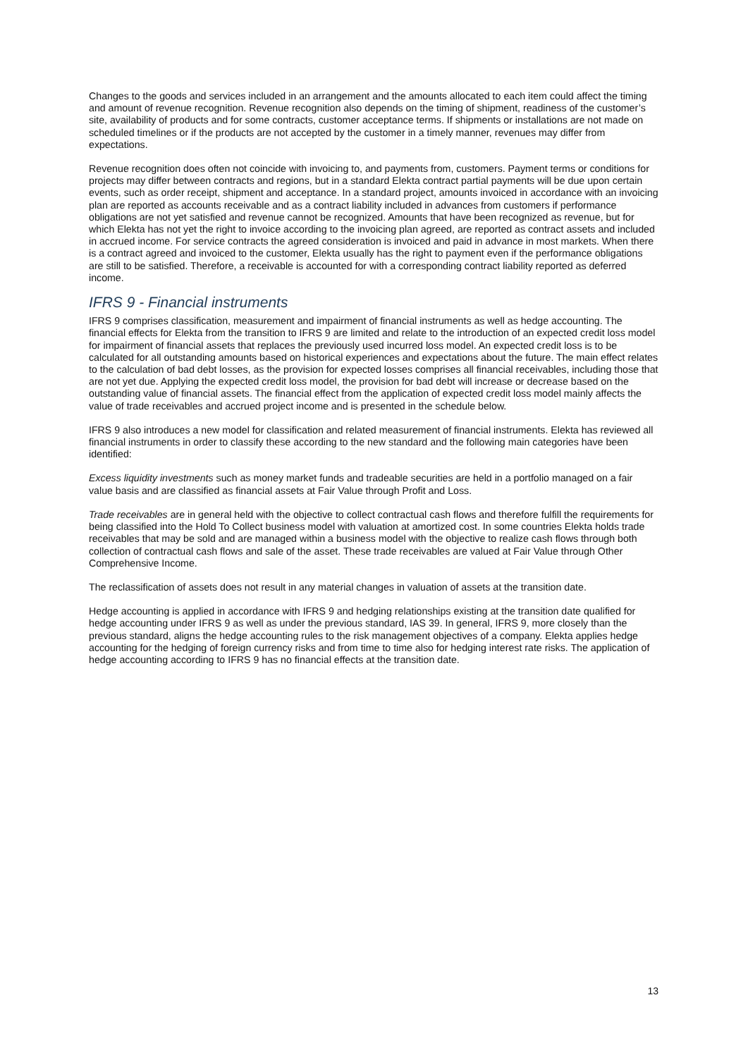Changes to the goods and services included in an arrangement and the amounts allocated to each item could affect the timing and amount of revenue recognition. Revenue recognition also depends on the timing of shipment, readiness of the customer’s site, availability of products and for some contracts, customer acceptance terms. If shipments or installations are not made on scheduled timelines or if the products are not accepted by the customer in a timely manner, revenues may differ from expectations.
Revenue recognition does often not coincide with invoicing to, and payments from, customers. Payment terms or conditions for projects may differ between contracts and regions, but in a standard Elekta contract partial payments will be due upon certain events, such as order receipt, shipment and acceptance. In a standard project, amounts invoiced in accordance with an invoicing plan are reported as accounts receivable and as a contract liability included in advances from customers if performance obligations are not yet satisfied and revenue cannot be recognized. Amounts that have been recognized as revenue, but for which Elekta has not yet the right to invoice according to the invoicing plan agreed, are reported as contract assets and included in accrued income. For service contracts the agreed consideration is invoiced and paid in advance in most markets. When there is a contract agreed and invoiced to the customer, Elekta usually has the right to payment even if the performance obligations are still to be satisfied. Therefore, a receivable is accounted for with a corresponding contract liability reported as deferred income.
IFRS 9 - Financial instruments
IFRS 9 comprises classification, measurement and impairment of financial instruments as well as hedge accounting. The financial effects for Elekta from the transition to IFRS 9 are limited and relate to the introduction of an expected credit loss model for impairment of financial assets that replaces the previously used incurred loss model. An expected credit loss is to be calculated for all outstanding amounts based on historical experiences and expectations about the future. The main effect relates to the calculation of bad debt losses, as the provision for expected losses comprises all financial receivables, including those that are not yet due. Applying the expected credit loss model, the provision for bad debt will increase or decrease based on the outstanding value of financial assets. The financial effect from the application of expected credit loss model mainly affects the value of trade receivables and accrued project income and is presented in the schedule below.
IFRS 9 also introduces a new model for classification and related measurement of financial instruments. Elekta has reviewed all financial instruments in order to classify these according to the new standard and the following main categories have been identified:
Excess liquidity investments such as money market funds and tradeable securities are held in a portfolio managed on a fair value basis and are classified as financial assets at Fair Value through Profit and Loss.
Trade receivables are in general held with the objective to collect contractual cash flows and therefore fulfill the requirements for being classified into the Hold To Collect business model with valuation at amortized cost. In some countries Elekta holds trade receivables that may be sold and are managed within a business model with the objective to realize cash flows through both collection of contractual cash flows and sale of the asset. These trade receivables are valued at Fair Value through Other Comprehensive Income.
The reclassification of assets does not result in any material changes in valuation of assets at the transition date.
Hedge accounting is applied in accordance with IFRS 9 and hedging relationships existing at the transition date qualified for hedge accounting under IFRS 9 as well as under the previous standard, IAS 39. In general, IFRS 9, more closely than the previous standard, aligns the hedge accounting rules to the risk management objectives of a company. Elekta applies hedge accounting for the hedging of foreign currency risks and from time to time also for hedging interest rate risks. The application of hedge accounting according to IFRS 9 has no financial effects at the transition date.
13